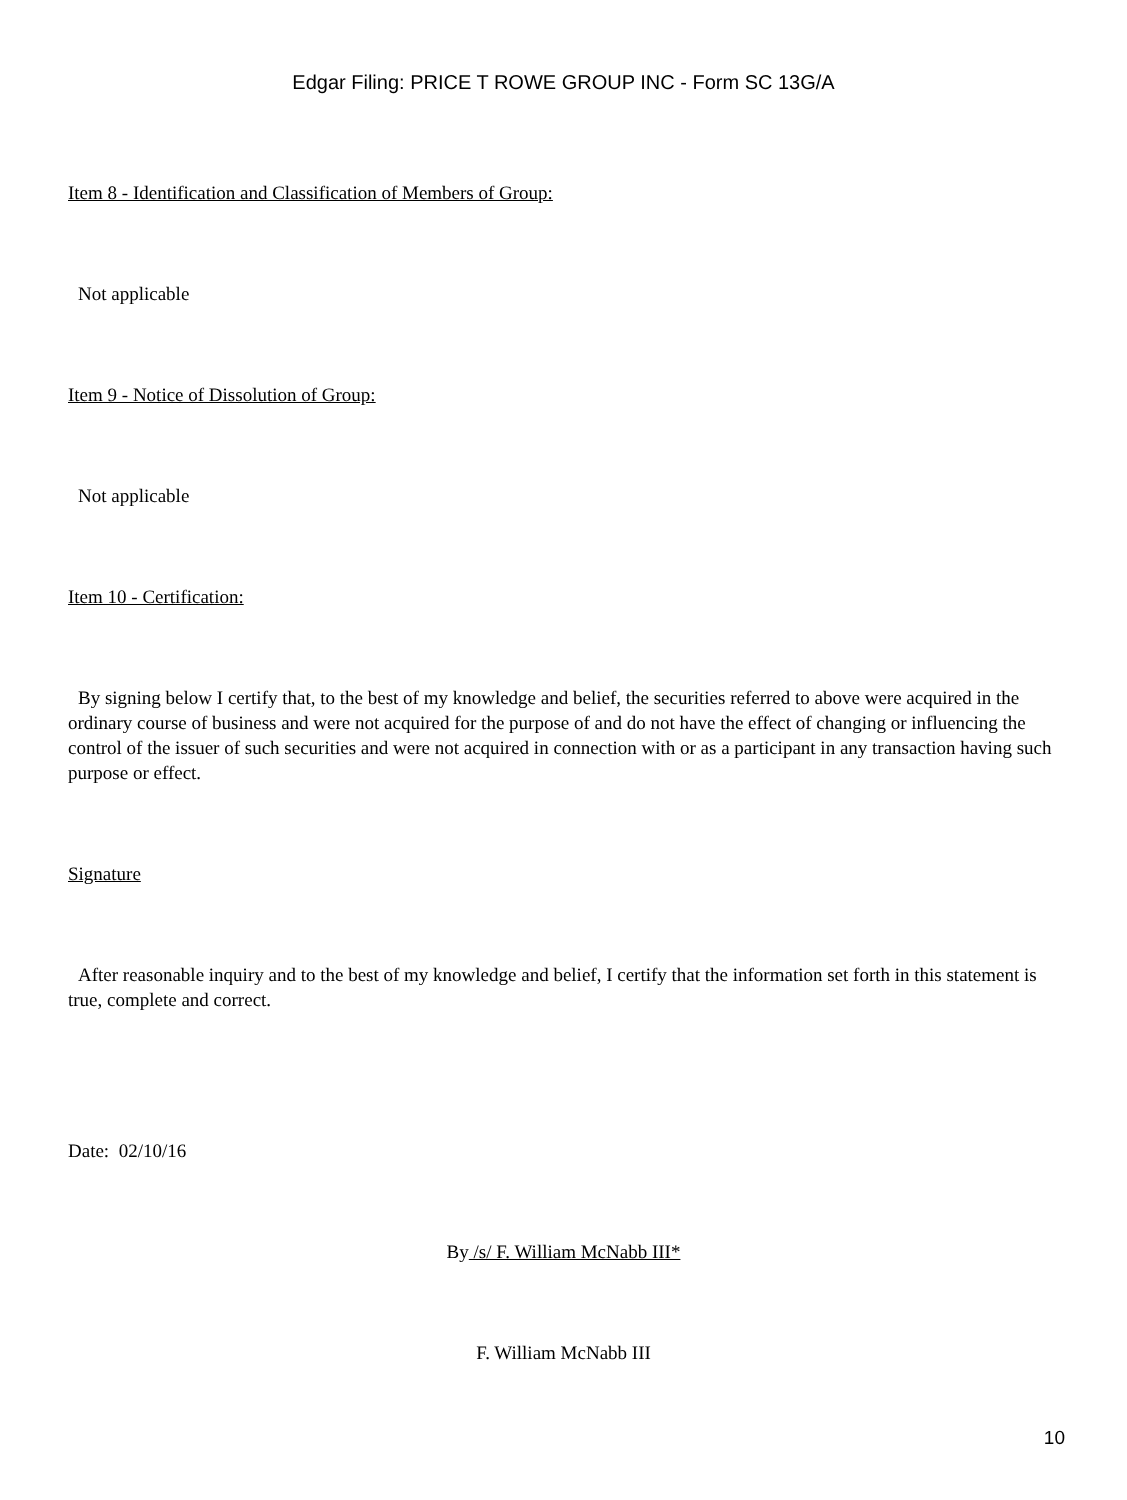Edgar Filing: PRICE T ROWE GROUP INC - Form SC 13G/A
Item 8 - Identification and Classification of Members of Group:
Not applicable
Item 9 - Notice of Dissolution of Group:
Not applicable
Item 10 - Certification:
By signing below I certify that, to the best of my knowledge and belief, the securities referred to above were acquired in the ordinary course of business and were not acquired for the purpose of and do not have the effect of changing or influencing the control of the issuer of such securities and were not acquired in connection with or as a participant in any transaction having such purpose or effect.
Signature
After reasonable inquiry and to the best of my knowledge and belief, I certify that the information set forth in this statement is true, complete and correct.
Date: 02/10/16
By /s/ F. William McNabb III*
F. William McNabb III
10